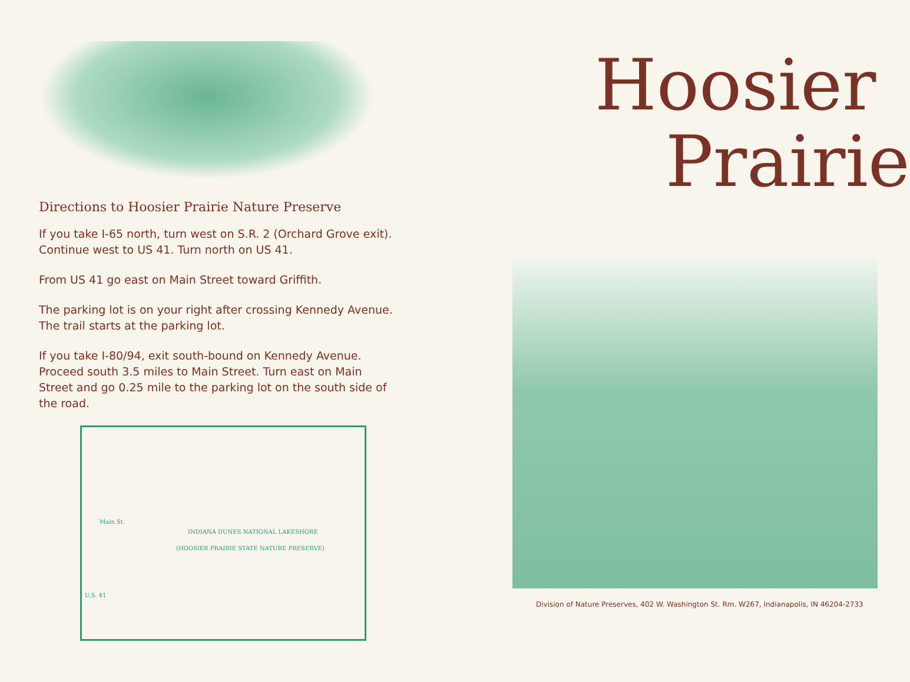Directions to Hoosier Prairie Nature Preserve
If you take I-65 north, turn west on S.R. 2 (Orchard Grove exit). Continue west to US 41. Turn north on US 41.
From US 41 go east on Main Street toward Griffith.
The parking lot is on your right after crossing Kennedy Avenue. The trail starts at the parking lot.
If you take I-80/94, exit south-bound on Kennedy Avenue. Proceed south 3.5 miles to Main Street. Turn east on Main Street and go 0.25 mile to the parking lot on the south side of the road.
Main St.
INDIANA DUNES NATIONAL LAKESHORE
(HOOSIER PRAIRIE STATE NATURE PRESERVE)
U.S. 41
Hoosier
Prairie
Division of Nature Preserves, 402 W. Washington St. Rm. W267, Indianapolis, IN 46204-2733